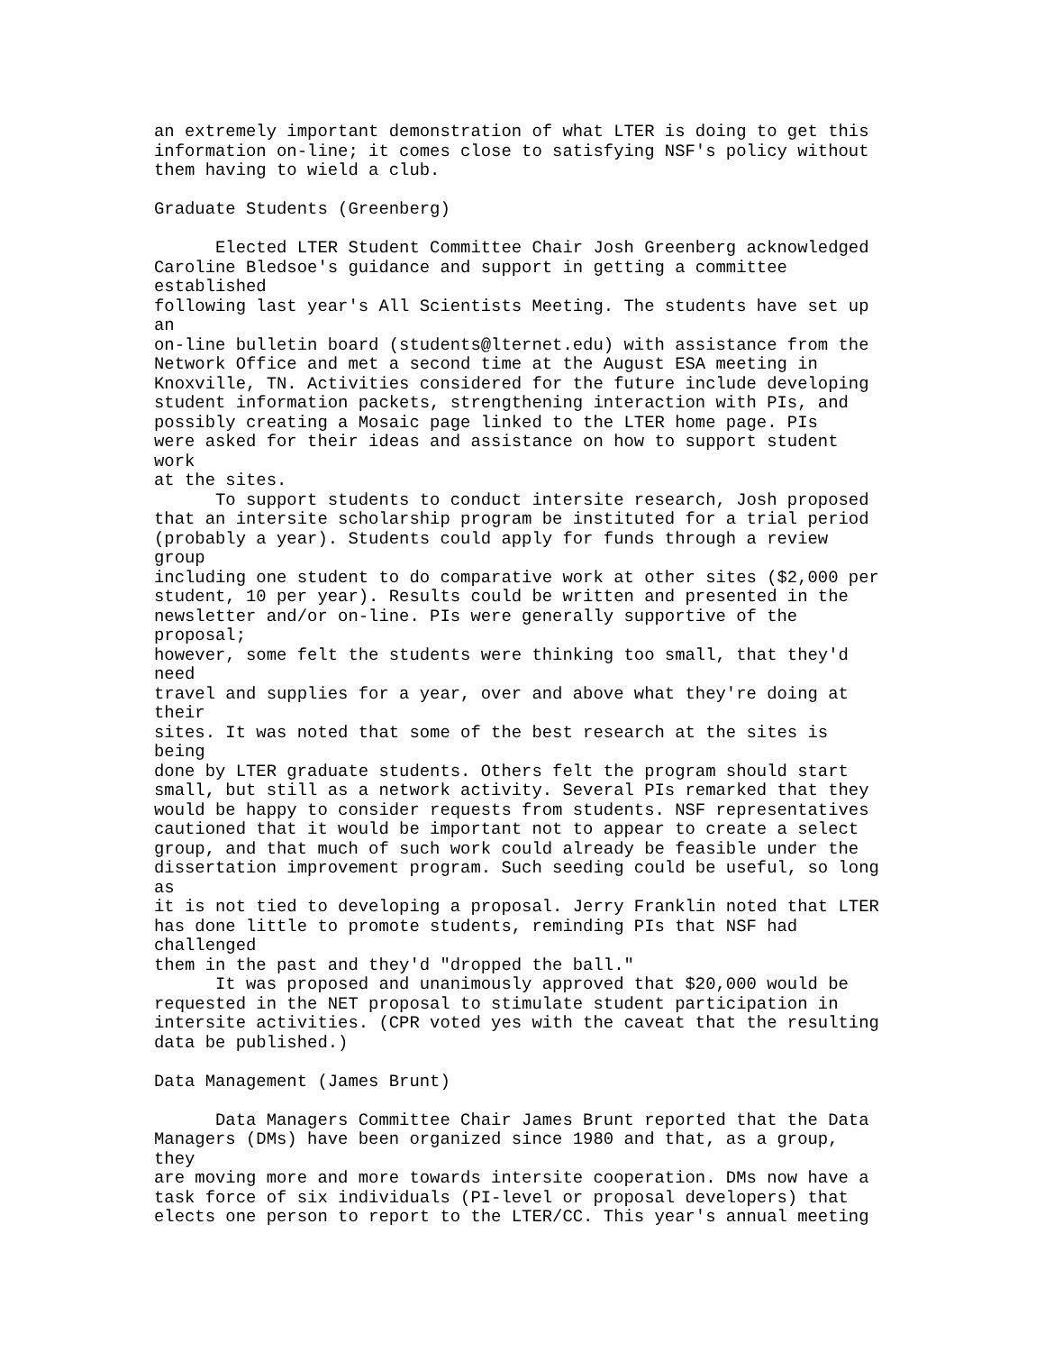an extremely important demonstration of what LTER is doing to get this
information on-line; it comes close to satisfying NSF's policy without
them having to wield a club.

Graduate Students (Greenberg)

      Elected LTER Student Committee Chair Josh Greenberg acknowledged
Caroline Bledsoe's guidance and support in getting a committee
established
following last year's All Scientists Meeting. The students have set up
an
on-line bulletin board (students@lternet.edu) with assistance from the
Network Office and met a second time at the August ESA meeting in
Knoxville, TN. Activities considered for the future include developing
student information packets, strengthening interaction with PIs, and
possibly creating a Mosaic page linked to the LTER home page. PIs
were asked for their ideas and assistance on how to support student
work
at the sites.
      To support students to conduct intersite research, Josh proposed
that an intersite scholarship program be instituted for a trial period
(probably a year). Students could apply for funds through a review
group
including one student to do comparative work at other sites ($2,000 per
student, 10 per year). Results could be written and presented in the
newsletter and/or on-line. PIs were generally supportive of the
proposal;
however, some felt the students were thinking too small, that they'd
need
travel and supplies for a year, over and above what they're doing at
their
sites. It was noted that some of the best research at the sites is
being
done by LTER graduate students. Others felt the program should start
small, but still as a network activity. Several PIs remarked that they
would be happy to consider requests from students. NSF representatives
cautioned that it would be important not to appear to create a select
group, and that much of such work could already be feasible under the
dissertation improvement program. Such seeding could be useful, so long
as
it is not tied to developing a proposal. Jerry Franklin noted that LTER
has done little to promote students, reminding PIs that NSF had
challenged
them in the past and they'd "dropped the ball."
      It was proposed and unanimously approved that $20,000 would be
requested in the NET proposal to stimulate student participation in
intersite activities. (CPR voted yes with the caveat that the resulting
data be published.)

Data Management (James Brunt)

      Data Managers Committee Chair James Brunt reported that the Data
Managers (DMs) have been organized since 1980 and that, as a group,
they
are moving more and more towards intersite cooperation. DMs now have a
task force of six individuals (PI-level or proposal developers) that
elects one person to report to the LTER/CC. This year's annual meeting